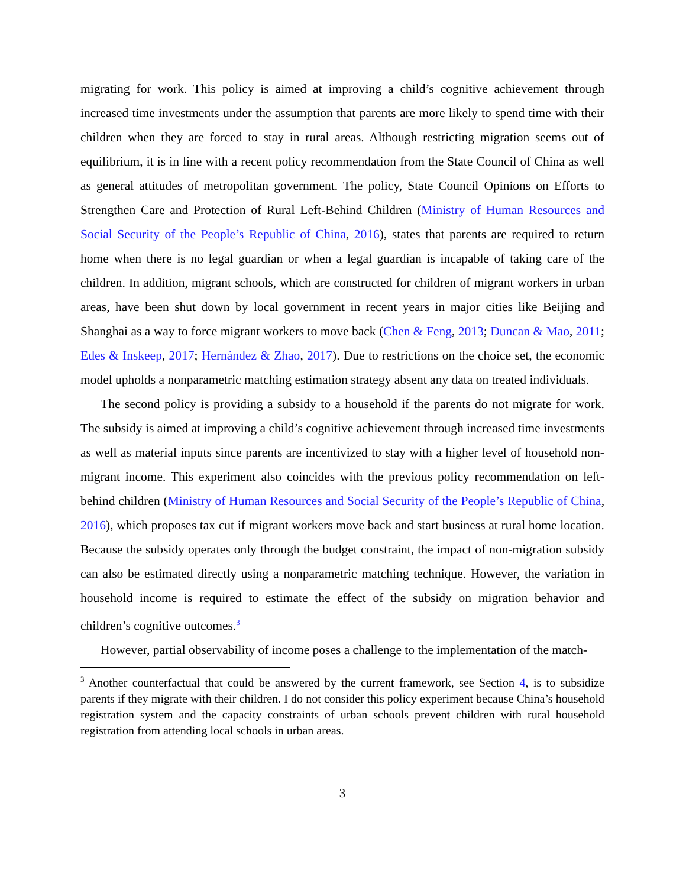migrating for work. This policy is aimed at improving a child’s cognitive achievement through increased time investments under the assumption that parents are more likely to spend time with their children when they are forced to stay in rural areas. Although restricting migration seems out of equilibrium, it is in line with a recent policy recommendation from the State Council of China as well as general attitudes of metropolitan government. The policy, State Council Opinions on Efforts to Strengthen Care and Protection of Rural Left-Behind Children (Ministry of Human Resources and Social Security of the People’s Republic of China, 2016), states that parents are required to return home when there is no legal guardian or when a legal guardian is incapable of taking care of the children. In addition, migrant schools, which are constructed for children of migrant workers in urban areas, have been shut down by local government in recent years in major cities like Beijing and Shanghai as a way to force migrant workers to move back (Chen & Feng, 2013; Duncan & Mao, 2011; Edes & Inskeep, 2017; Hernández & Zhao, 2017). Due to restrictions on the choice set, the economic model upholds a nonparametric matching estimation strategy absent any data on treated individuals.
The second policy is providing a subsidy to a household if the parents do not migrate for work. The subsidy is aimed at improving a child’s cognitive achievement through increased time investments as well as material inputs since parents are incentivized to stay with a higher level of household non-migrant income. This experiment also coincides with the previous policy recommendation on left-behind children (Ministry of Human Resources and Social Security of the People’s Republic of China, 2016), which proposes tax cut if migrant workers move back and start business at rural home location. Because the subsidy operates only through the budget constraint, the impact of non-migration subsidy can also be estimated directly using a nonparametric matching technique. However, the variation in household income is required to estimate the effect of the subsidy on migration behavior and children’s cognitive outcomes.<sup>3</sup>
However, partial observability of income poses a challenge to the implementation of the match-
<sup>3</sup> Another counterfactual that could be answered by the current framework, see Section 4, is to subsidize parents if they migrate with their children. I do not consider this policy experiment because China’s household registration system and the capacity constraints of urban schools prevent children with rural household registration from attending local schools in urban areas.
3